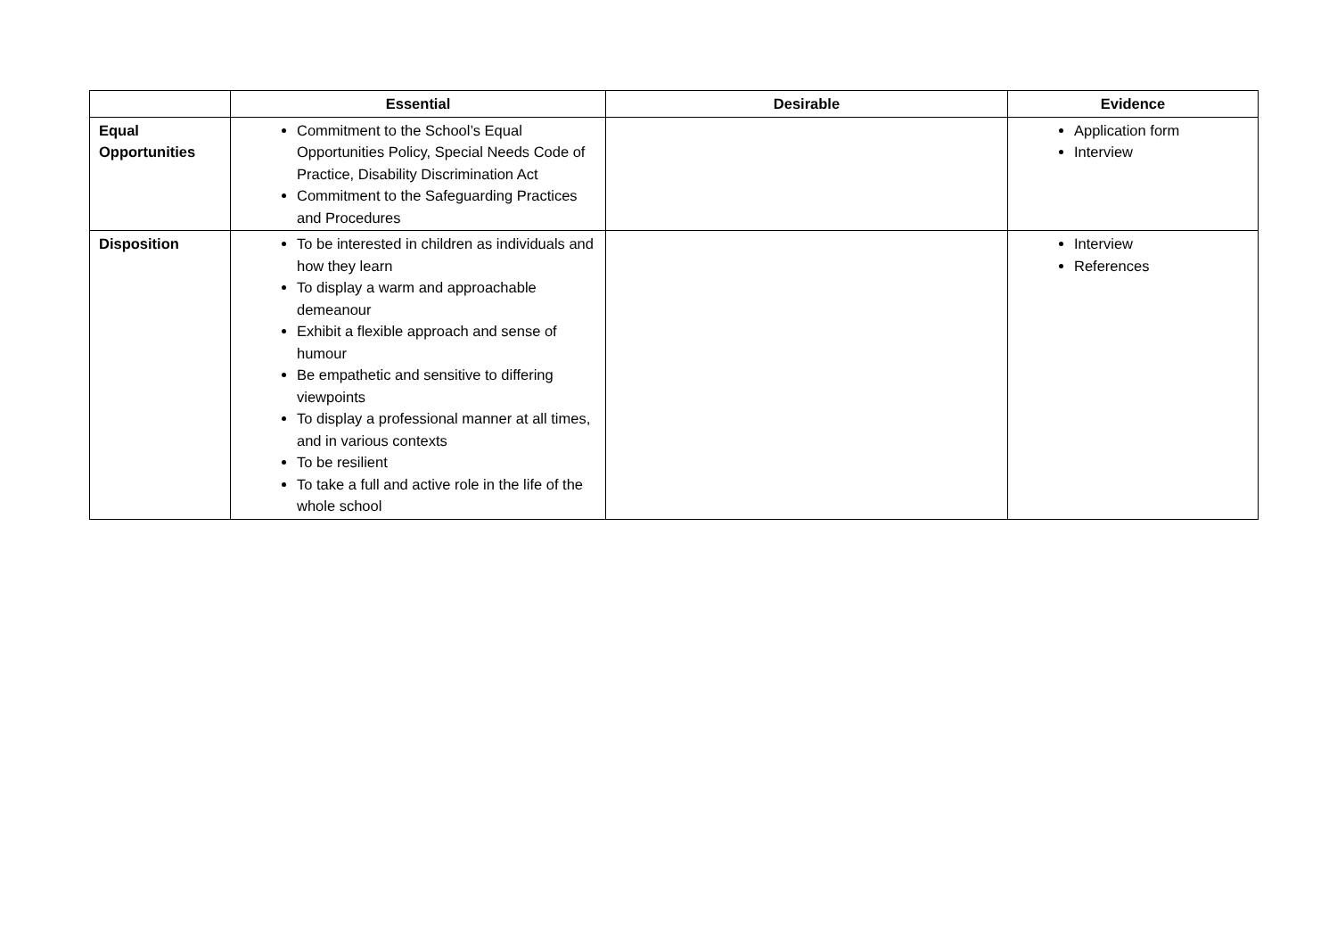| | Essential | Desirable | Evidence |
| --- | --- | --- | --- |
| Equal Opportunities | Commitment to the School’s Equal Opportunities Policy, Special Needs Code of Practice, Disability Discrimination Act Commitment to the Safeguarding Practices and Procedures | | Application form Interview |
| Disposition | To be interested in children as individuals and how they learn To display a warm and approachable demeanour Exhibit a flexible approach and sense of humour Be empathetic and sensitive to differing viewpoints To display a professional manner at all times, and in various contexts To be resilient To take a full and active role in the life of the whole school | | Interview References |